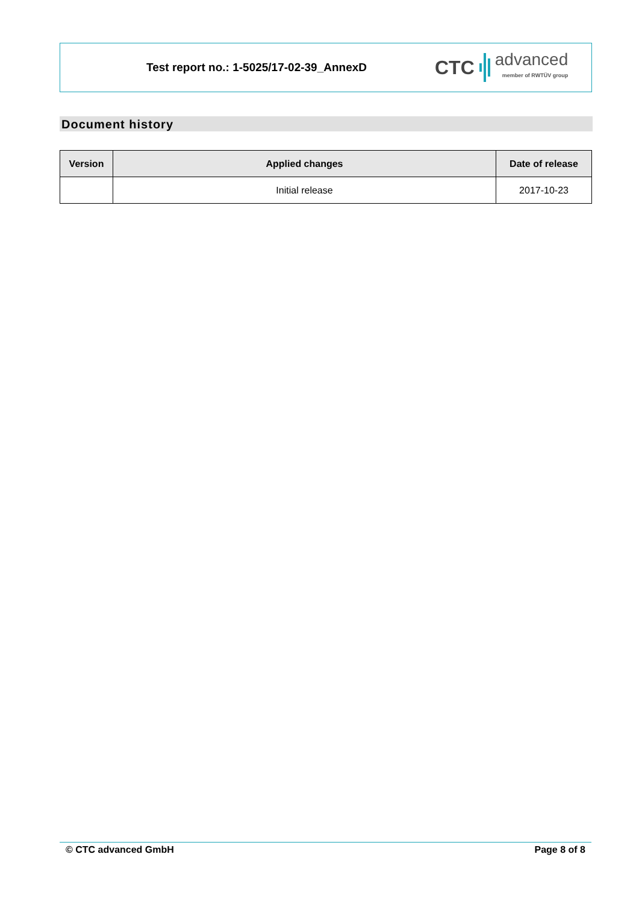Test report no.: 1-5025/17-02-39_AnnexD
CTC advanced
member of RWTÜV group
Document history
| Version | Applied changes | Date of release |
| --- | --- | --- |
| | Initial release | 2017-10-23 |
© CTC advanced GmbH Page 8 of 8